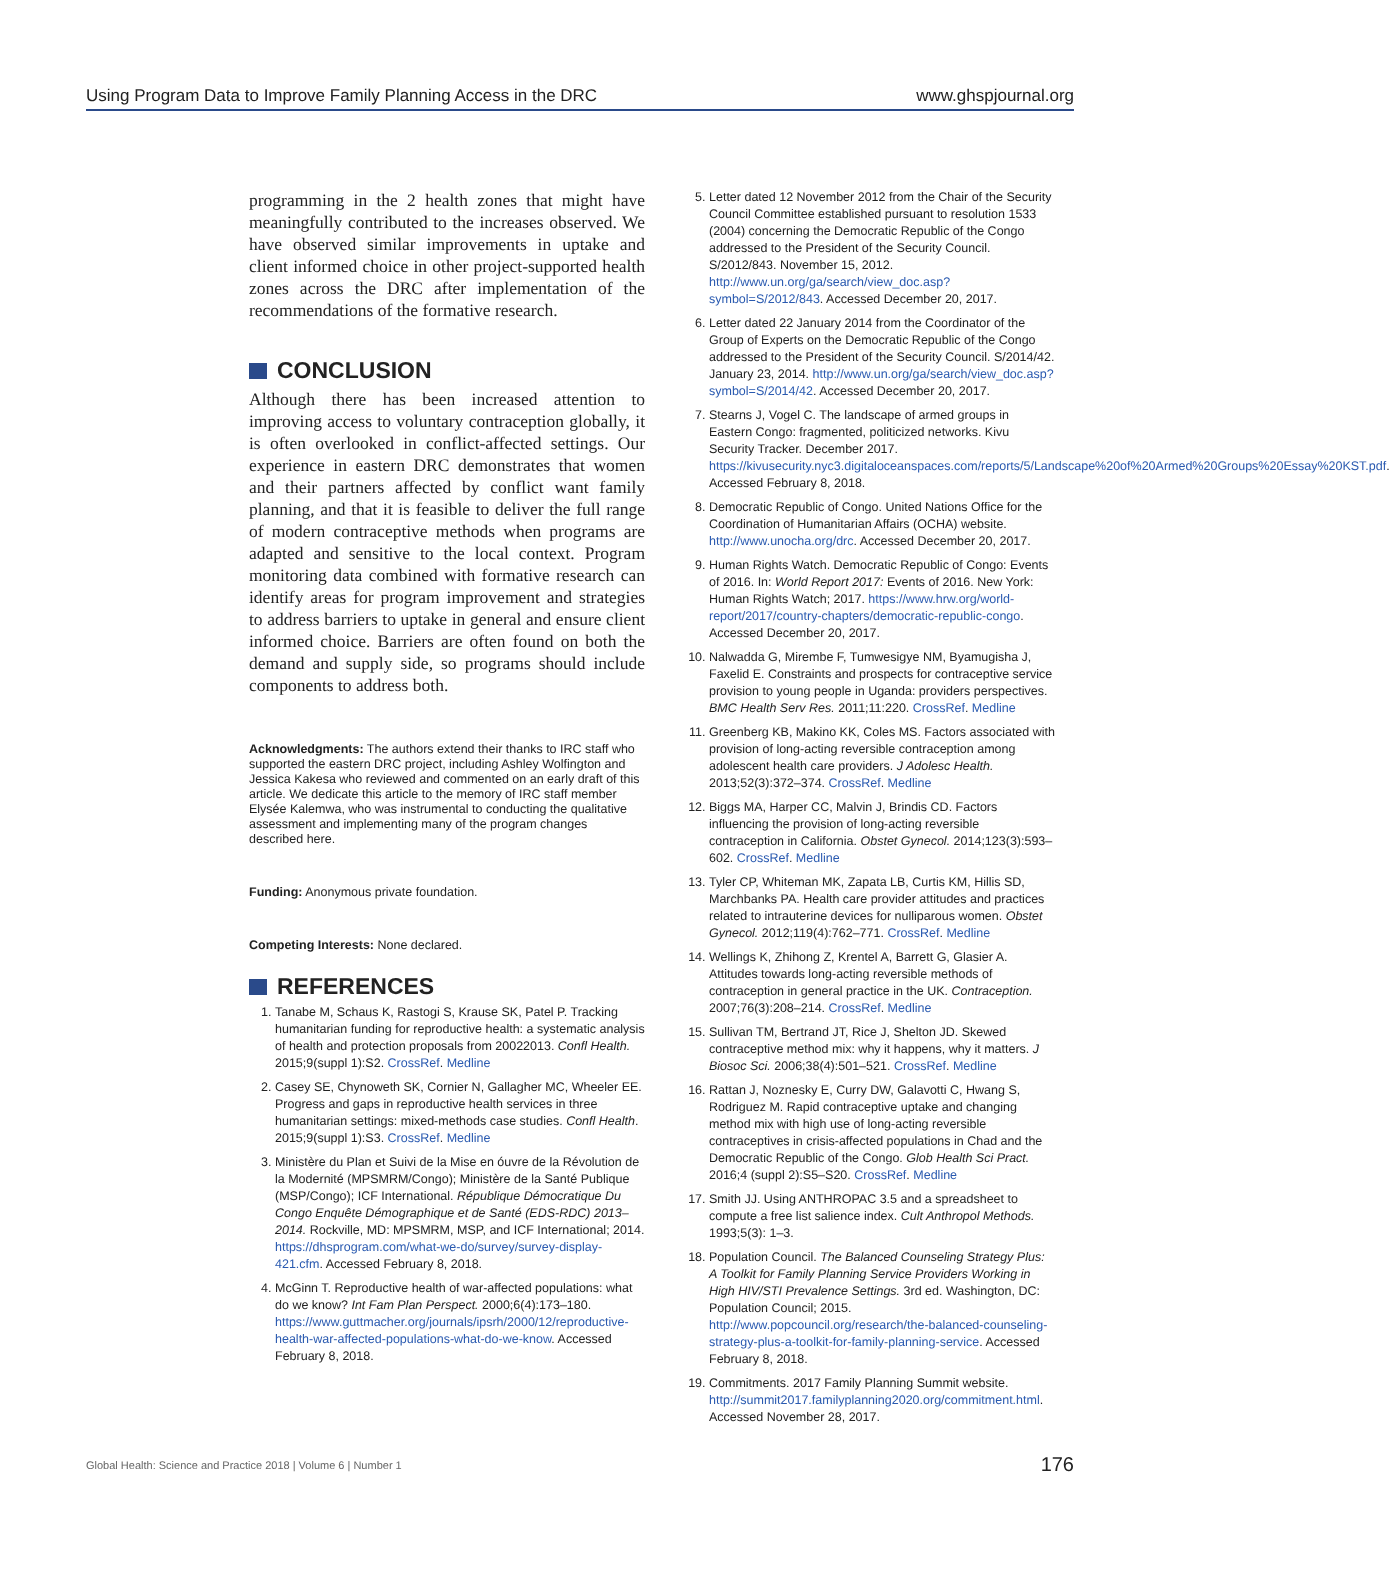Using Program Data to Improve Family Planning Access in the DRC www.ghspjournal.org
programming in the 2 health zones that might have meaningfully contributed to the increases observed. We have observed similar improvements in uptake and client informed choice in other project-supported health zones across the DRC after implementation of the recommendations of the formative research.
CONCLUSION
Although there has been increased attention to improving access to voluntary contraception globally, it is often overlooked in conflict-affected settings. Our experience in eastern DRC demonstrates that women and their partners affected by conflict want family planning, and that it is feasible to deliver the full range of modern contraceptive methods when programs are adapted and sensitive to the local context. Program monitoring data combined with formative research can identify areas for program improvement and strategies to address barriers to uptake in general and ensure client informed choice. Barriers are often found on both the demand and supply side, so programs should include components to address both.
Acknowledgments: The authors extend their thanks to IRC staff who supported the eastern DRC project, including Ashley Wolfington and Jessica Kakesa who reviewed and commented on an early draft of this article. We dedicate this article to the memory of IRC staff member Elysée Kalemwa, who was instrumental to conducting the qualitative assessment and implementing many of the program changes described here.
Funding: Anonymous private foundation.
Competing Interests: None declared.
REFERENCES
1. Tanabe M, Schaus K, Rastogi S, Krause SK, Patel P. Tracking humanitarian funding for reproductive health: a systematic analysis of health and protection proposals from 20022013. Confl Health. 2015;9(suppl 1):S2. CrossRef. Medline
2. Casey SE, Chynoweth SK, Cornier N, Gallagher MC, Wheeler EE. Progress and gaps in reproductive health services in three humanitarian settings: mixed-methods case studies. Confl Health. 2015;9(suppl 1):S3. CrossRef. Medline
3. Ministère du Plan et Suivi de la Mise en óuvre de la Révolution de la Modernité (MPSMRM/Congo); Ministère de la Santé Publique (MSP/Congo); ICF International. République Démocratique Du Congo Enquête Démographique et de Santé (EDS-RDC) 2013–2014. Rockville, MD: MPSMRM, MSP, and ICF International; 2014. https://dhsprogram.com/what-we-do/survey/survey-display-421.cfm. Accessed February 8, 2018.
4. McGinn T. Reproductive health of war-affected populations: what do we know? Int Fam Plan Perspect. 2000;6(4):173–180. https://www.guttmacher.org/journals/ipsrh/2000/12/reproductive-health-war-affected-populations-what-do-we-know. Accessed February 8, 2018.
5. Letter dated 12 November 2012 from the Chair of the Security Council Committee established pursuant to resolution 1533 (2004) concerning the Democratic Republic of the Congo addressed to the President of the Security Council. S/2012/843. November 15, 2012. http://www.un.org/ga/search/view_doc.asp?symbol=S/2012/843. Accessed December 20, 2017.
6. Letter dated 22 January 2014 from the Coordinator of the Group of Experts on the Democratic Republic of the Congo addressed to the President of the Security Council. S/2014/42. January 23, 2014. http://www.un.org/ga/search/view_doc.asp?symbol=S/2014/42. Accessed December 20, 2017.
7. Stearns J, Vogel C. The landscape of armed groups in Eastern Congo: fragmented, politicized networks. Kivu Security Tracker. December 2017. https://kivusecurity.nyc3.digitaloceanspaces.com/reports/5/Landscape%20of%20Armed%20Groups%20Essay%20KST.pdf. Accessed February 8, 2018.
8. Democratic Republic of Congo. United Nations Office for the Coordination of Humanitarian Affairs (OCHA) website. http://www.unocha.org/drc. Accessed December 20, 2017.
9. Human Rights Watch. Democratic Republic of Congo: Events of 2016. In: World Report 2017: Events of 2016. New York: Human Rights Watch; 2017. https://www.hrw.org/world-report/2017/country-chapters/democratic-republic-congo. Accessed December 20, 2017.
10. Nalwadda G, Mirembe F, Tumwesigye NM, Byamugisha J, Faxelid E. Constraints and prospects for contraceptive service provision to young people in Uganda: providers perspectives. BMC Health Serv Res. 2011;11:220. CrossRef. Medline
11. Greenberg KB, Makino KK, Coles MS. Factors associated with provision of long-acting reversible contraception among adolescent health care providers. J Adolesc Health. 2013;52(3):372–374. CrossRef. Medline
12. Biggs MA, Harper CC, Malvin J, Brindis CD. Factors influencing the provision of long-acting reversible contraception in California. Obstet Gynecol. 2014;123(3):593–602. CrossRef. Medline
13. Tyler CP, Whiteman MK, Zapata LB, Curtis KM, Hillis SD, Marchbanks PA. Health care provider attitudes and practices related to intrauterine devices for nulliparous women. Obstet Gynecol. 2012;119(4):762–771. CrossRef. Medline
14. Wellings K, Zhihong Z, Krentel A, Barrett G, Glasier A. Attitudes towards long-acting reversible methods of contraception in general practice in the UK. Contraception. 2007;76(3):208–214. CrossRef. Medline
15. Sullivan TM, Bertrand JT, Rice J, Shelton JD. Skewed contraceptive method mix: why it happens, why it matters. J Biosoc Sci. 2006;38(4):501–521. CrossRef. Medline
16. Rattan J, Noznesky E, Curry DW, Galavotti C, Hwang S, Rodriguez M. Rapid contraceptive uptake and changing method mix with high use of long-acting reversible contraceptives in crisis-affected populations in Chad and the Democratic Republic of the Congo. Glob Health Sci Pract. 2016;4 (suppl 2):S5–S20. CrossRef. Medline
17. Smith JJ. Using ANTHROPAC 3.5 and a spreadsheet to compute a free list salience index. Cult Anthropol Methods. 1993;5(3): 1–3.
18. Population Council. The Balanced Counseling Strategy Plus: A Toolkit for Family Planning Service Providers Working in High HIV/STI Prevalence Settings. 3rd ed. Washington, DC: Population Council; 2015. http://www.popcouncil.org/research/the-balanced-counseling-strategy-plus-a-toolkit-for-family-planning-service. Accessed February 8, 2018.
19. Commitments. 2017 Family Planning Summit website. http://summit2017.familyplanning2020.org/commitment.html. Accessed November 28, 2017.
Global Health: Science and Practice 2018 | Volume 6 | Number 1 176